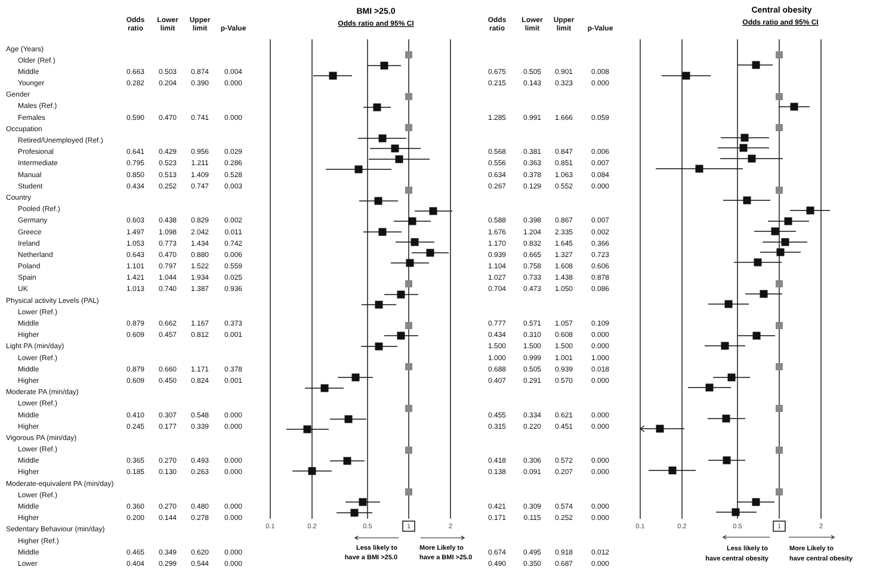| | Odds ratio | Lower limit | Upper limit | p-Value |
| --- | --- | --- | --- | --- |
| Age (Years) | | | | |
| Older (Ref.) | | | | |
| Middle | 0.663 | 0.503 | 0.874 | 0.004 |
| Younger | 0.282 | 0.204 | 0.390 | 0.000 |
| Gender | | | | |
| Males (Ref.) | | | | |
| Females | 0.590 | 0.470 | 0.741 | 0.000 |
| Occupation | | | | |
| Retired/Unemployed (Ref.) | | | | |
| Profesional | 0.641 | 0.429 | 0.956 | 0.029 |
| Intermediate | 0.795 | 0.523 | 1.211 | 0.286 |
| Manual | 0.850 | 0.513 | 1.409 | 0.528 |
| Student | 0.434 | 0.252 | 0.747 | 0.003 |
| Country | | | | |
| Pooled (Ref.) | | | | |
| Germany | 0.603 | 0.438 | 0.829 | 0.002 |
| Greece | 1.497 | 1.098 | 2.042 | 0.011 |
| Ireland | 1.053 | 0.773 | 1.434 | 0.742 |
| Netherland | 0.643 | 0.470 | 0.880 | 0.006 |
| Poland | 1.101 | 0.797 | 1.522 | 0.559 |
| Spain | 1.421 | 1.044 | 1.934 | 0.025 |
| UK | 1.013 | 0.740 | 1.387 | 0.936 |
| Physical activity Levels (PAL) | | | | |
| Lower (Ref.) | | | | |
| Middle | 0.879 | 0.662 | 1.167 | 0.373 |
| Higher | 0.609 | 0.457 | 0.812 | 0.001 |
| Light PA (min/day) | | | | |
| Lower (Ref.) | | | | |
| Middle | 0.879 | 0.660 | 1.171 | 0.378 |
| Higher | 0.609 | 0.450 | 0.824 | 0.001 |
| Moderate PA (min/day) | | | | |
| Lower (Ref.) | | | | |
| Middle | 0.410 | 0.307 | 0.548 | 0.000 |
| Higher | 0.245 | 0.177 | 0.339 | 0.000 |
| Vigorous PA (min/day) | | | | |
| Lower (Ref.) | | | | |
| Middle | 0.365 | 0.270 | 0.493 | 0.000 |
| Higher | 0.185 | 0.130 | 0.263 | 0.000 |
| Moderate-equivalent PA (min/day) | | | | |
| Lower (Ref.) | | | | |
| Middle | 0.360 | 0.270 | 0.480 | 0.000 |
| Higher | 0.200 | 0.144 | 0.278 | 0.000 |
| Sedentary Behaviour (min/day) | | | | |
| Higher (Ref.) | | | | |
| Middle | 0.465 | 0.349 | 0.620 | 0.000 |
| Lower | 0.404 | 0.299 | 0.544 | 0.000 |
BMI >25.0
Odds ratio and 95% CI
0.1
0.2
0.5
1
2
Less likely to
have a BMI >25.0
More Likely to
have a BMI >25.0
| Odds ratio | Lower limit | Upper limit | p-Value |
| --- | --- | --- | --- |
| 0.675 | 0.505 | 0.901 | 0.008 |
| 0.215 | 0.143 | 0.323 | 0.000 |
| 1.285 | 0.991 | 1.666 | 0.059 |
| 0.568 | 0.381 | 0.847 | 0.006 |
| 0.556 | 0.363 | 0.851 | 0.007 |
| 0.634 | 0.378 | 1.063 | 0.084 |
| 0.267 | 0.129 | 0.552 | 0.000 |
| 0.588 | 0.398 | 0.867 | 0.007 |
| 1.676 | 1.204 | 2.335 | 0.002 |
| 1.170 | 0.832 | 1.645 | 0.366 |
| 0.939 | 0.665 | 1.327 | 0.723 |
| 1.104 | 0.758 | 1.608 | 0.606 |
| 1.027 | 0.733 | 1.438 | 0.878 |
| 0.704 | 0.473 | 1.050 | 0.086 |
| 0.777 | 0.571 | 1.057 | 0.109 |
| 0.434 | 0.310 | 0.608 | 0.000 |
| 1.500 | 1.500 | 1.500 | 0.000 |
| 1.000 | 0.999 | 1.001 | 1.000 |
| 0.688 | 0.505 | 0.939 | 0.018 |
| 0.407 | 0.291 | 0.570 | 0.000 |
| 0.455 | 0.334 | 0.621 | 0.000 |
| 0.315 | 0.220 | 0.451 | 0.000 |
| 0.418 | 0.306 | 0.572 | 0.000 |
| 0.138 | 0.091 | 0.207 | 0.000 |
| 0.421 | 0.309 | 0.574 | 0.000 |
| 0.171 | 0.115 | 0.252 | 0.000 |
| 0.674 | 0.495 | 0.918 | 0.012 |
| 0.490 | 0.350 | 0.687 | 0.000 |
Central obesity
Odds ratio and 95% CI
0.1
0.2
0.5
1
2
Less likely to
have central obesity
More Likely to
have central obesity